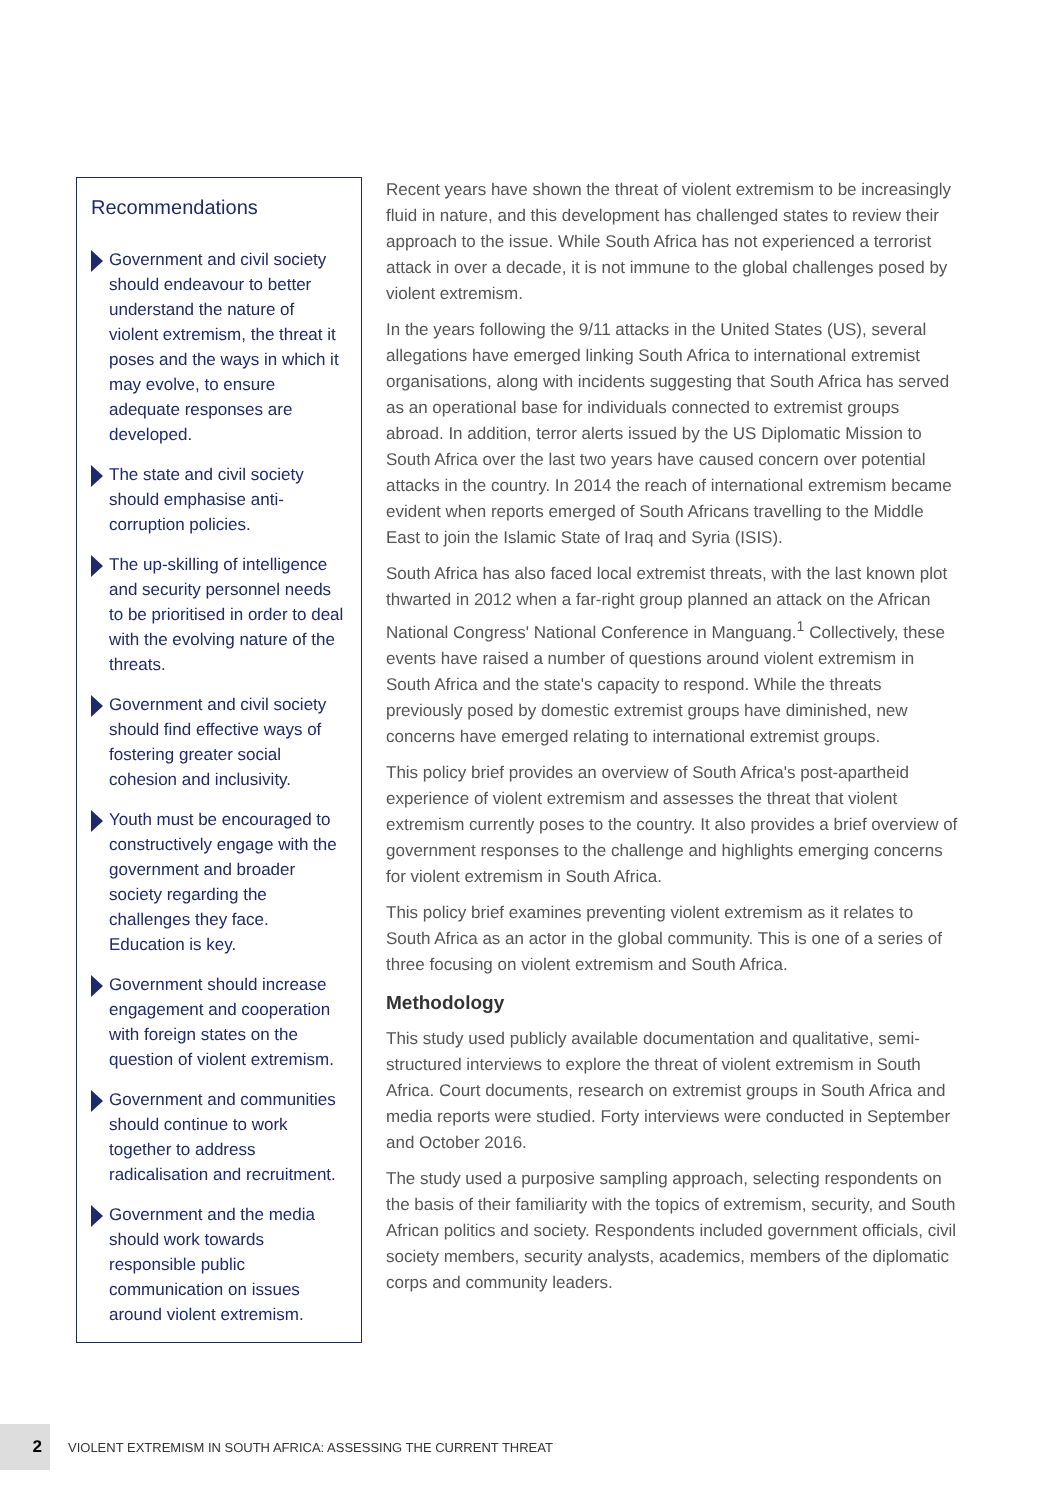Recommendations
Government and civil society should endeavour to better understand the nature of violent extremism, the threat it poses and the ways in which it may evolve, to ensure adequate responses are developed.
The state and civil society should emphasise anti-corruption policies.
The up-skilling of intelligence and security personnel needs to be prioritised in order to deal with the evolving nature of the threats.
Government and civil society should find effective ways of fostering greater social cohesion and inclusivity.
Youth must be encouraged to constructively engage with the government and broader society regarding the challenges they face. Education is key.
Government should increase engagement and cooperation with foreign states on the question of violent extremism.
Government and communities should continue to work together to address radicalisation and recruitment.
Government and the media should work towards responsible public communication on issues around violent extremism.
Recent years have shown the threat of violent extremism to be increasingly fluid in nature, and this development has challenged states to review their approach to the issue. While South Africa has not experienced a terrorist attack in over a decade, it is not immune to the global challenges posed by violent extremism.
In the years following the 9/11 attacks in the United States (US), several allegations have emerged linking South Africa to international extremist organisations, along with incidents suggesting that South Africa has served as an operational base for individuals connected to extremist groups abroad. In addition, terror alerts issued by the US Diplomatic Mission to South Africa over the last two years have caused concern over potential attacks in the country. In 2014 the reach of international extremism became evident when reports emerged of South Africans travelling to the Middle East to join the Islamic State of Iraq and Syria (ISIS).
South Africa has also faced local extremist threats, with the last known plot thwarted in 2012 when a far-right group planned an attack on the African National Congress' National Conference in Manguang.<sup>1</sup> Collectively, these events have raised a number of questions around violent extremism in South Africa and the state's capacity to respond. While the threats previously posed by domestic extremist groups have diminished, new concerns have emerged relating to international extremist groups.
This policy brief provides an overview of South Africa's post-apartheid experience of violent extremism and assesses the threat that violent extremism currently poses to the country. It also provides a brief overview of government responses to the challenge and highlights emerging concerns for violent extremism in South Africa.
This policy brief examines preventing violent extremism as it relates to South Africa as an actor in the global community. This is one of a series of three focusing on violent extremism and South Africa.
Methodology
This study used publicly available documentation and qualitative, semi-structured interviews to explore the threat of violent extremism in South Africa. Court documents, research on extremist groups in South Africa and media reports were studied. Forty interviews were conducted in September and October 2016.
The study used a purposive sampling approach, selecting respondents on the basis of their familiarity with the topics of extremism, security, and South African politics and society. Respondents included government officials, civil society members, security analysts, academics, members of the diplomatic corps and community leaders.
2
VIOLENT EXTREMISM IN SOUTH AFRICA: ASSESSING THE CURRENT THREAT